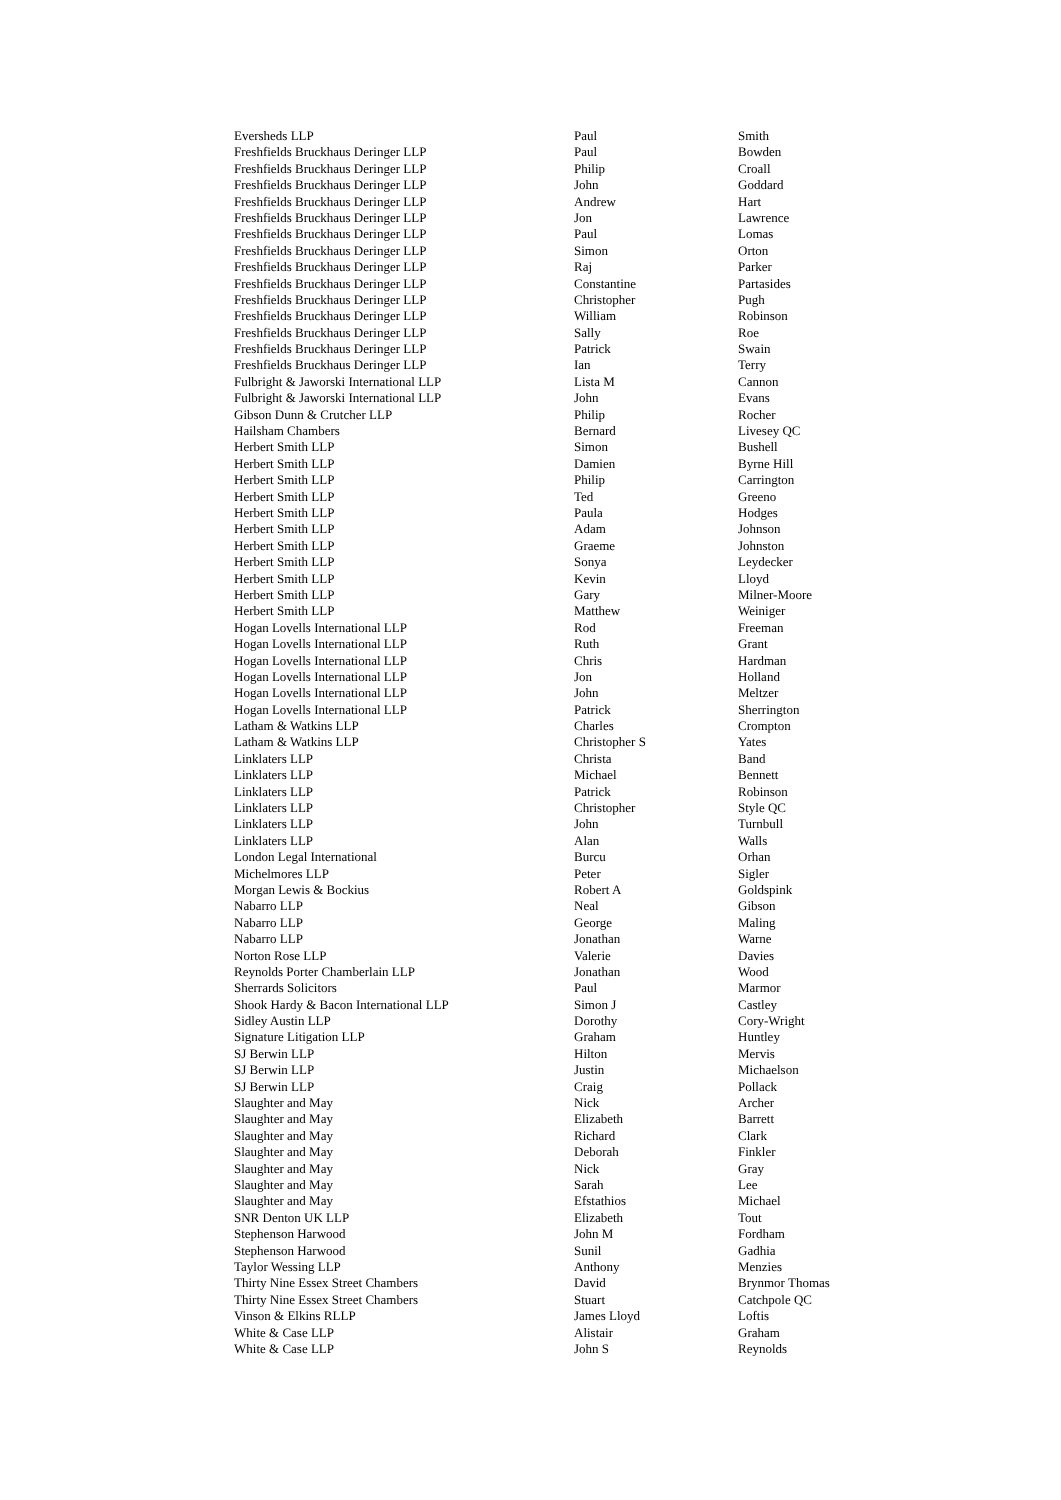| Eversheds LLP | Paul | Smith |
| Freshfields Bruckhaus Deringer LLP | Paul | Bowden |
| Freshfields Bruckhaus Deringer LLP | Philip | Croall |
| Freshfields Bruckhaus Deringer LLP | John | Goddard |
| Freshfields Bruckhaus Deringer LLP | Andrew | Hart |
| Freshfields Bruckhaus Deringer LLP | Jon | Lawrence |
| Freshfields Bruckhaus Deringer LLP | Paul | Lomas |
| Freshfields Bruckhaus Deringer LLP | Simon | Orton |
| Freshfields Bruckhaus Deringer LLP | Raj | Parker |
| Freshfields Bruckhaus Deringer LLP | Constantine | Partasides |
| Freshfields Bruckhaus Deringer LLP | Christopher | Pugh |
| Freshfields Bruckhaus Deringer LLP | William | Robinson |
| Freshfields Bruckhaus Deringer LLP | Sally | Roe |
| Freshfields Bruckhaus Deringer LLP | Patrick | Swain |
| Freshfields Bruckhaus Deringer LLP | Ian | Terry |
| Fulbright & Jaworski International LLP | Lista M | Cannon |
| Fulbright & Jaworski International LLP | John | Evans |
| Gibson Dunn & Crutcher LLP | Philip | Rocher |
| Hailsham Chambers | Bernard | Livesey QC |
| Herbert Smith LLP | Simon | Bushell |
| Herbert Smith LLP | Damien | Byrne Hill |
| Herbert Smith LLP | Philip | Carrington |
| Herbert Smith LLP | Ted | Greeno |
| Herbert Smith LLP | Paula | Hodges |
| Herbert Smith LLP | Adam | Johnson |
| Herbert Smith LLP | Graeme | Johnston |
| Herbert Smith LLP | Sonya | Leydecker |
| Herbert Smith LLP | Kevin | Lloyd |
| Herbert Smith LLP | Gary | Milner-Moore |
| Herbert Smith LLP | Matthew | Weiniger |
| Hogan Lovells International LLP | Rod | Freeman |
| Hogan Lovells International LLP | Ruth | Grant |
| Hogan Lovells International LLP | Chris | Hardman |
| Hogan Lovells International LLP | Jon | Holland |
| Hogan Lovells International LLP | John | Meltzer |
| Hogan Lovells International LLP | Patrick | Sherrington |
| Latham & Watkins LLP | Charles | Crompton |
| Latham & Watkins LLP | Christopher S | Yates |
| Linklaters LLP | Christa | Band |
| Linklaters LLP | Michael | Bennett |
| Linklaters LLP | Patrick | Robinson |
| Linklaters LLP | Christopher | Style QC |
| Linklaters LLP | John | Turnbull |
| Linklaters LLP | Alan | Walls |
| London Legal International | Burcu | Orhan |
| Michelmores LLP | Peter | Sigler |
| Morgan Lewis & Bockius | Robert A | Goldspink |
| Nabarro LLP | Neal | Gibson |
| Nabarro LLP | George | Maling |
| Nabarro LLP | Jonathan | Warne |
| Norton Rose LLP | Valerie | Davies |
| Reynolds Porter Chamberlain LLP | Jonathan | Wood |
| Sherrards Solicitors | Paul | Marmor |
| Shook Hardy & Bacon International LLP | Simon J | Castley |
| Sidley Austin LLP | Dorothy | Cory-Wright |
| Signature Litigation LLP | Graham | Huntley |
| SJ Berwin LLP | Hilton | Mervis |
| SJ Berwin LLP | Justin | Michaelson |
| SJ Berwin LLP | Craig | Pollack |
| Slaughter and May | Nick | Archer |
| Slaughter and May | Elizabeth | Barrett |
| Slaughter and May | Richard | Clark |
| Slaughter and May | Deborah | Finkler |
| Slaughter and May | Nick | Gray |
| Slaughter and May | Sarah | Lee |
| Slaughter and May | Efstathios | Michael |
| SNR Denton UK LLP | Elizabeth | Tout |
| Stephenson Harwood | John M | Fordham |
| Stephenson Harwood | Sunil | Gadhia |
| Taylor Wessing LLP | Anthony | Menzies |
| Thirty Nine Essex Street Chambers | David | Brynmor Thomas |
| Thirty Nine Essex Street Chambers | Stuart | Catchpole QC |
| Vinson & Elkins RLLP | James Lloyd | Loftis |
| White & Case LLP | Alistair | Graham |
| White & Case LLP | John S | Reynolds |